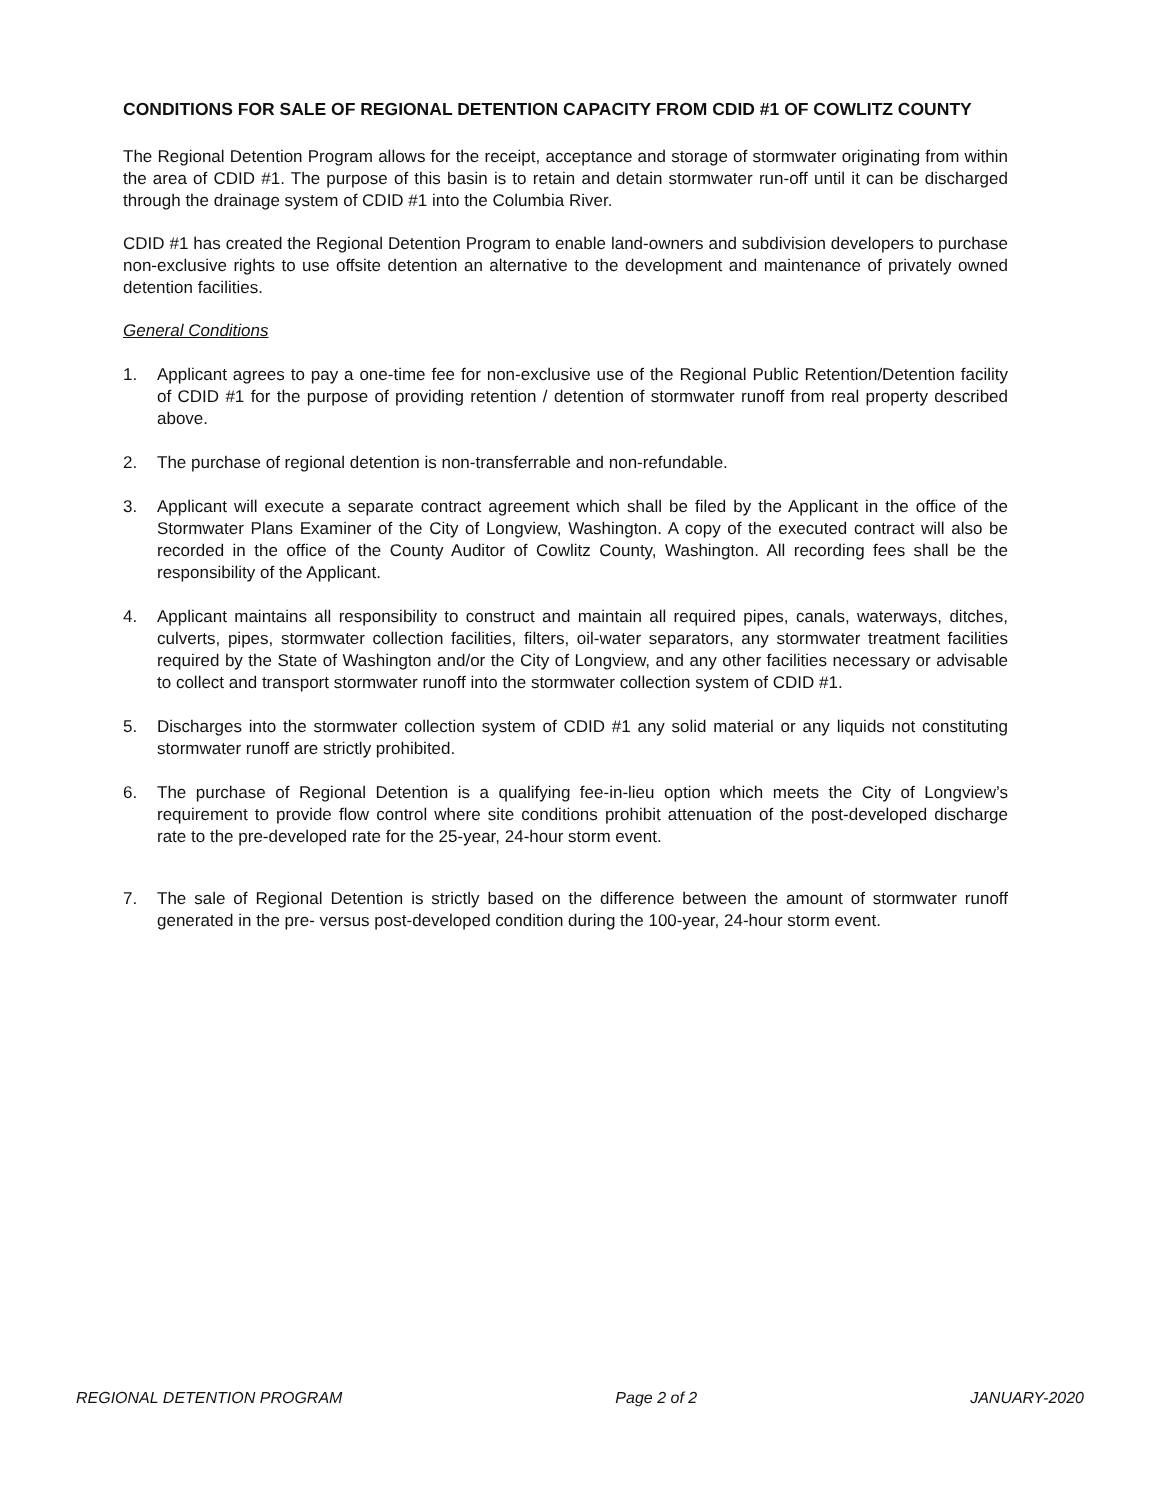CONDITIONS FOR SALE OF REGIONAL DETENTION CAPACITY FROM CDID #1 OF COWLITZ COUNTY
The Regional Detention Program allows for the receipt, acceptance and storage of stormwater originating from within the area of CDID #1. The purpose of this basin is to retain and detain stormwater run-off until it can be discharged through the drainage system of CDID #1 into the Columbia River.
CDID #1 has created the Regional Detention Program to enable land-owners and subdivision developers to purchase non-exclusive rights to use offsite detention an alternative to the development and maintenance of privately owned detention facilities.
General Conditions
1. Applicant agrees to pay a one-time fee for non-exclusive use of the Regional Public Retention/Detention facility of CDID #1 for the purpose of providing retention / detention of stormwater runoff from real property described above.
2. The purchase of regional detention is non-transferrable and non-refundable.
3. Applicant will execute a separate contract agreement which shall be filed by the Applicant in the office of the Stormwater Plans Examiner of the City of Longview, Washington. A copy of the executed contract will also be recorded in the office of the County Auditor of Cowlitz County, Washington. All recording fees shall be the responsibility of the Applicant.
4. Applicant maintains all responsibility to construct and maintain all required pipes, canals, waterways, ditches, culverts, pipes, stormwater collection facilities, filters, oil-water separators, any stormwater treatment facilities required by the State of Washington and/or the City of Longview, and any other facilities necessary or advisable to collect and transport stormwater runoff into the stormwater collection system of CDID #1.
5. Discharges into the stormwater collection system of CDID #1 any solid material or any liquids not constituting stormwater runoff are strictly prohibited.
6. The purchase of Regional Detention is a qualifying fee-in-lieu option which meets the City of Longview’s requirement to provide flow control where site conditions prohibit attenuation of the post-developed discharge rate to the pre-developed rate for the 25-year, 24-hour storm event.
7. The sale of Regional Detention is strictly based on the difference between the amount of stormwater runoff generated in the pre- versus post-developed condition during the 100-year, 24-hour storm event.
REGIONAL DETENTION PROGRAM Page 2 of 2 JANUARY-2020